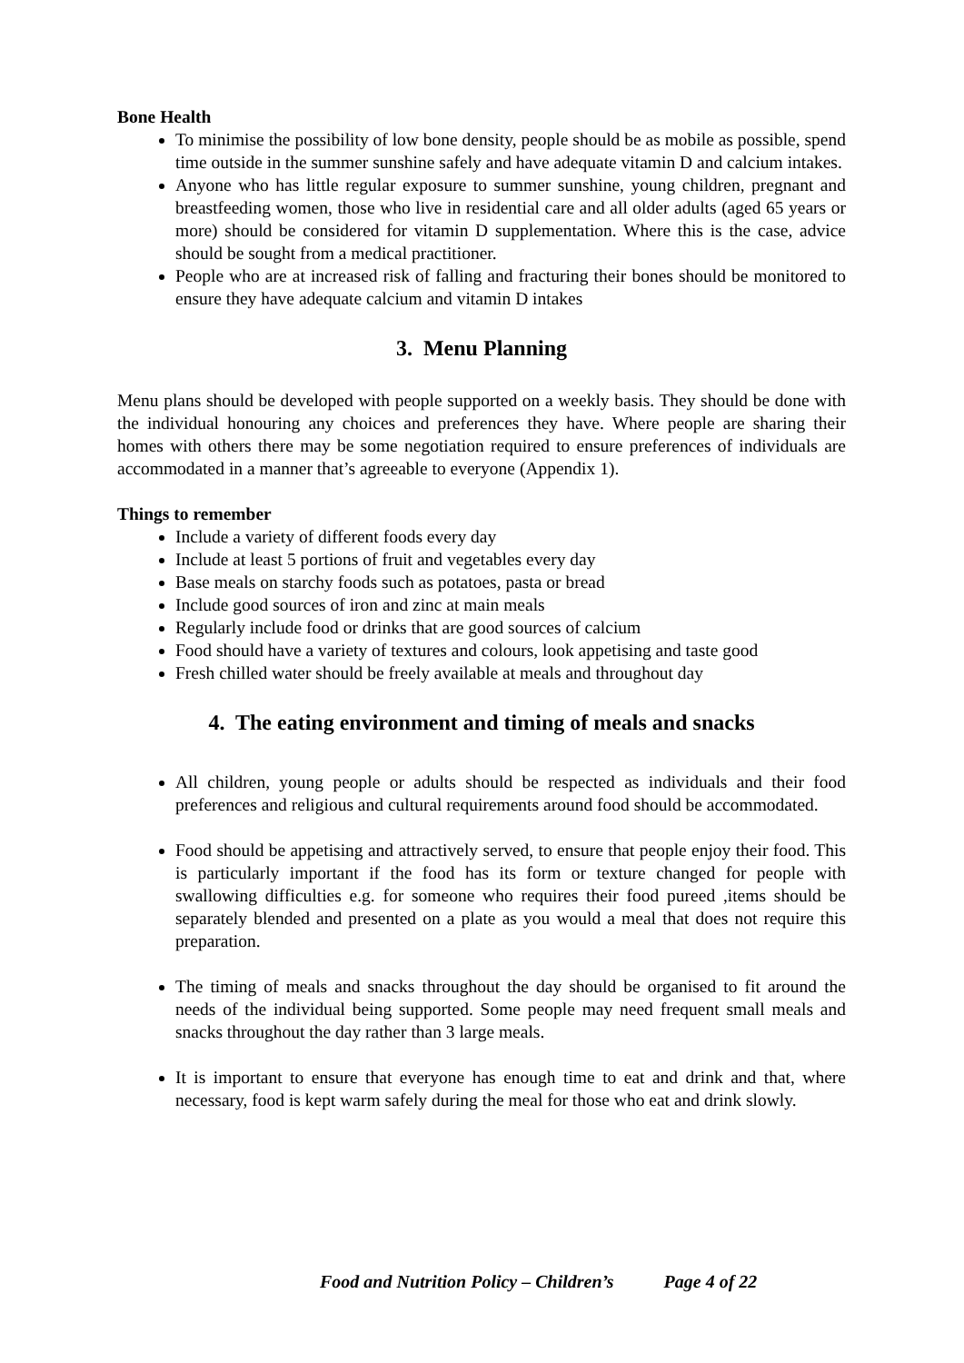Bone Health
To minimise the possibility of low bone density, people should be as mobile as possible, spend time outside in the summer sunshine safely and have adequate vitamin D and calcium intakes.
Anyone who has little regular exposure to summer sunshine, young children, pregnant and breastfeeding women, those who live in residential care and all older adults (aged 65 years or more) should be considered for vitamin D supplementation. Where this is the case, advice should be sought from a medical practitioner.
People who are at increased risk of falling and fracturing their bones should be monitored to ensure they have adequate calcium and vitamin D intakes
3. Menu Planning
Menu plans should be developed with people supported on a weekly basis. They should be done with the individual honouring any choices and preferences they have. Where people are sharing their homes with others there may be some negotiation required to ensure preferences of individuals are accommodated in a manner that’s agreeable to everyone (Appendix 1).
Things to remember
Include a variety of different foods every day
Include at least 5 portions of fruit and vegetables every day
Base meals on starchy foods such as potatoes, pasta or bread
Include good sources of iron and zinc at main meals
Regularly include food or drinks that are good sources of calcium
Food should have a variety of textures and colours, look appetising and taste good
Fresh chilled water should be freely available at meals and throughout day
4. The eating environment and timing of meals and snacks
All children, young people or adults should be respected as individuals and their food preferences and religious and cultural requirements around food should be accommodated.
Food should be appetising and attractively served, to ensure that people enjoy their food. This is particularly important if the food has its form or texture changed for people with swallowing difficulties e.g. for someone who requires their food pureed ,items should be separately blended and presented on a plate as you would a meal that does not require this preparation.
The timing of meals and snacks throughout the day should be organised to fit around the needs of the individual being supported. Some people may need frequent small meals and snacks throughout the day rather than 3 large meals.
It is important to ensure that everyone has enough time to eat and drink and that, where necessary, food is kept warm safely during the meal for those who eat and drink slowly.
Food and Nutrition Policy – Children’s Page 4 of 22